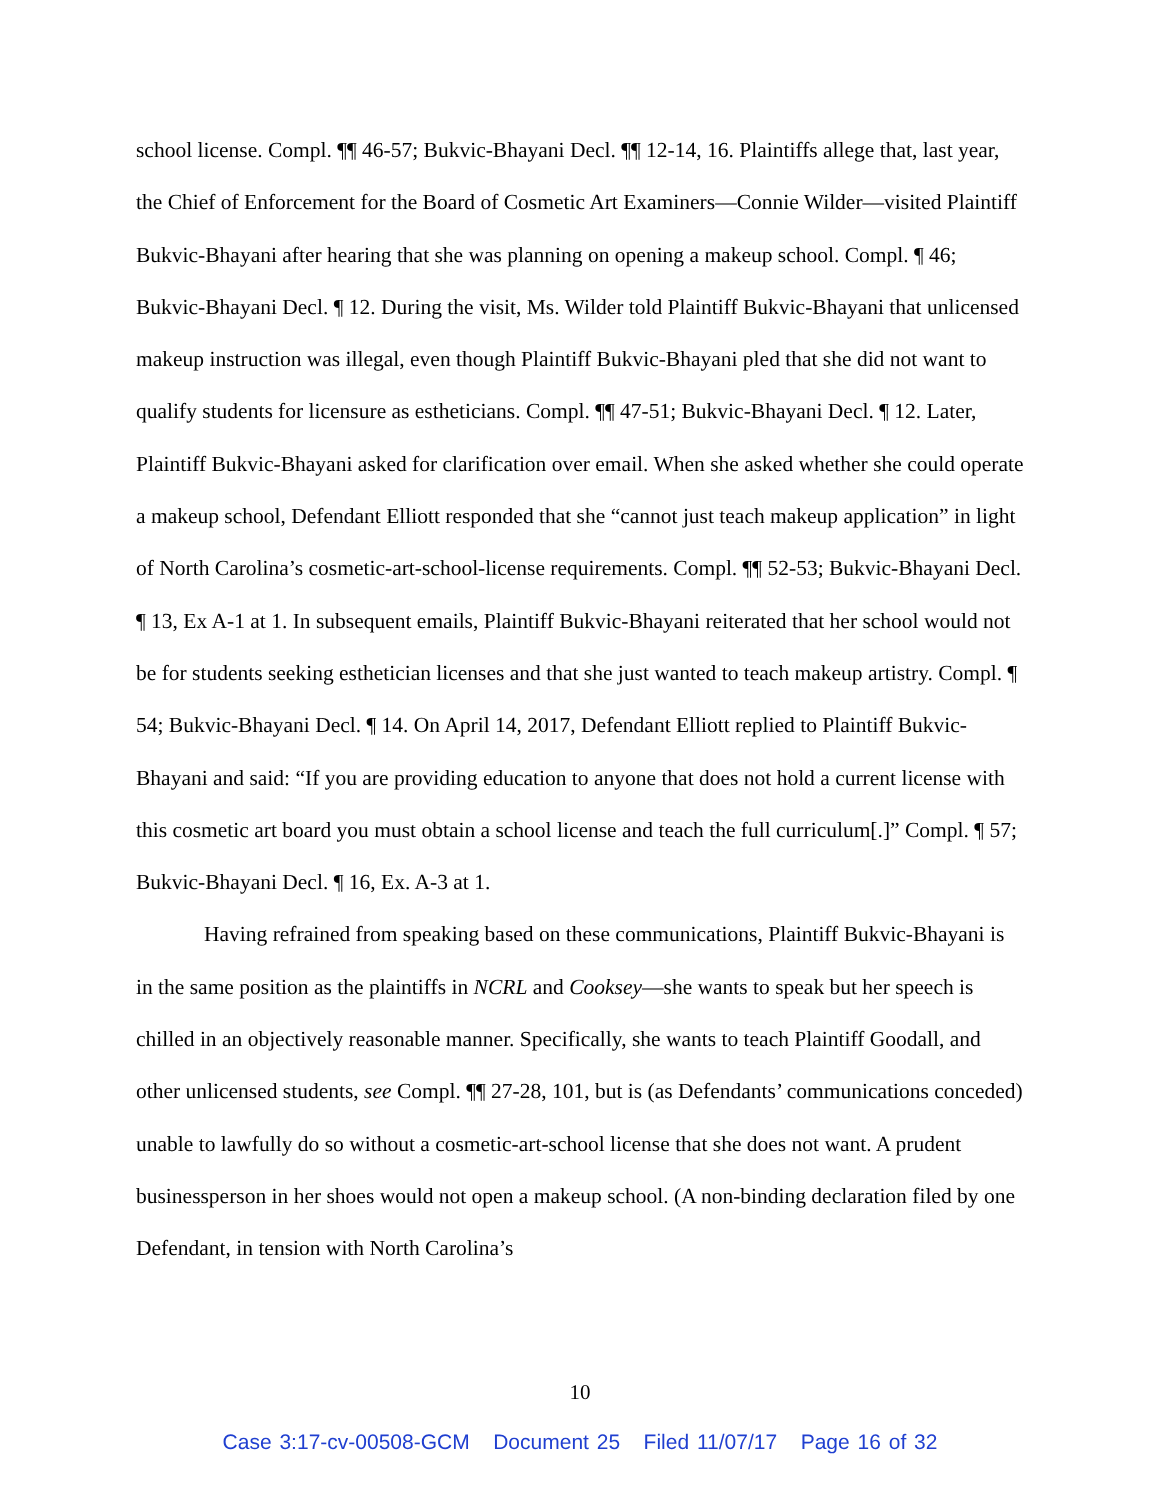school license. Compl. ¶¶ 46-57; Bukvic-Bhayani Decl. ¶¶ 12-14, 16. Plaintiffs allege that, last year, the Chief of Enforcement for the Board of Cosmetic Art Examiners—Connie Wilder—visited Plaintiff Bukvic-Bhayani after hearing that she was planning on opening a makeup school. Compl. ¶ 46; Bukvic-Bhayani Decl. ¶ 12. During the visit, Ms. Wilder told Plaintiff Bukvic-Bhayani that unlicensed makeup instruction was illegal, even though Plaintiff Bukvic-Bhayani pled that she did not want to qualify students for licensure as estheticians. Compl. ¶¶ 47-51; Bukvic-Bhayani Decl. ¶ 12. Later, Plaintiff Bukvic-Bhayani asked for clarification over email. When she asked whether she could operate a makeup school, Defendant Elliott responded that she “cannot just teach makeup application” in light of North Carolina’s cosmetic-art-school-license requirements. Compl. ¶¶ 52-53; Bukvic-Bhayani Decl. ¶ 13, Ex A-1 at 1. In subsequent emails, Plaintiff Bukvic-Bhayani reiterated that her school would not be for students seeking esthetician licenses and that she just wanted to teach makeup artistry. Compl. ¶ 54; Bukvic-Bhayani Decl. ¶ 14. On April 14, 2017, Defendant Elliott replied to Plaintiff Bukvic-Bhayani and said: “If you are providing education to anyone that does not hold a current license with this cosmetic art board you must obtain a school license and teach the full curriculum[.]” Compl. ¶ 57; Bukvic-Bhayani Decl. ¶ 16, Ex. A-3 at 1.
Having refrained from speaking based on these communications, Plaintiff Bukvic-Bhayani is in the same position as the plaintiffs in NCRL and Cooksey—she wants to speak but her speech is chilled in an objectively reasonable manner. Specifically, she wants to teach Plaintiff Goodall, and other unlicensed students, see Compl. ¶¶ 27-28, 101, but is (as Defendants’ communications conceded) unable to lawfully do so without a cosmetic-art-school license that she does not want. A prudent businessperson in her shoes would not open a makeup school. (A non-binding declaration filed by one Defendant, in tension with North Carolina’s
10
Case 3:17-cv-00508-GCM Document 25 Filed 11/07/17 Page 16 of 32